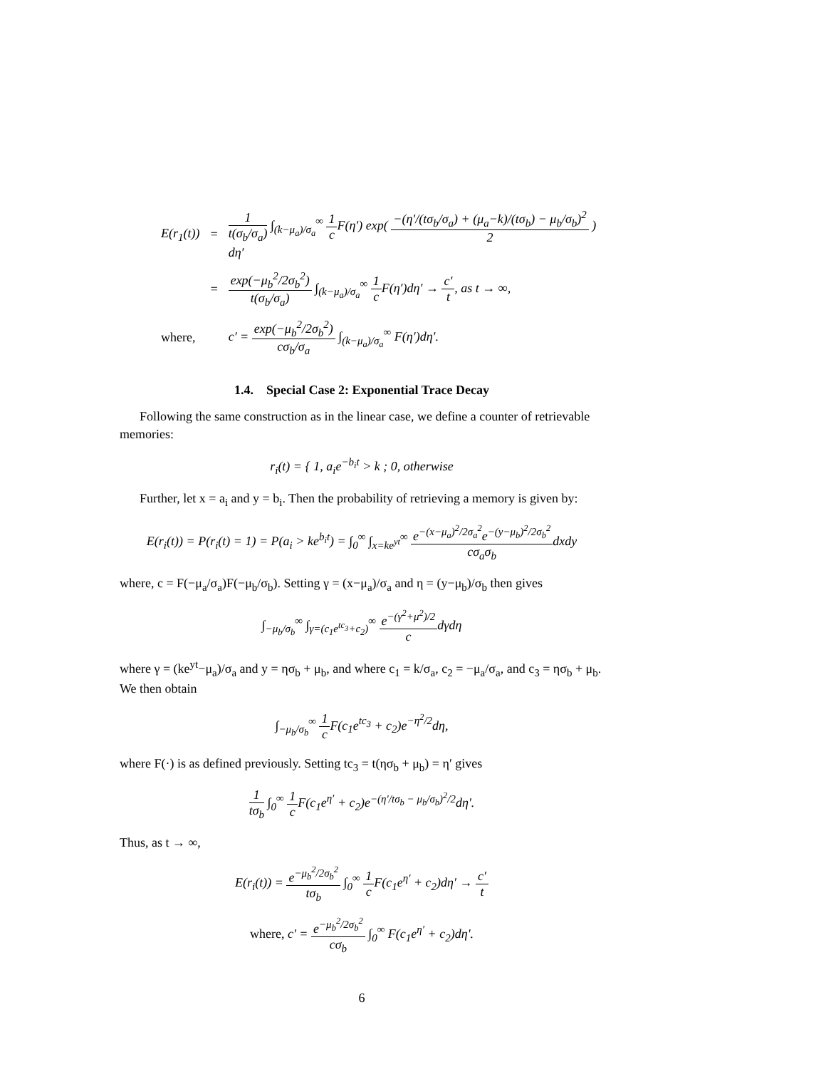| E(r<sub>1</sub>(t)) | = | 1 t(σ<sub>b</sub>/σ<sub>a</sub>) ∫<sub>(k−μ<sub>a</sub>)/σ<sub>a</sub></sub><sup>∞</sup> 1 c F(η′) exp( −(η′/(tσ<sub>b</sub>/σ<sub>a</sub>) + (μ<sub>a</sub>−k)/(tσ<sub>b</sub>) − μ<sub>b</sub>/σ<sub>b</sub>)<sup>2</sup> 2 ) dη′ |
| | = | exp(−μ<sub>b</sub><sup>2</sup>/2σ<sub>b</sub><sup>2</sup>) t(σ<sub>b</sub>/σ<sub>a</sub>) ∫<sub>(k−μ<sub>a</sub>)/σ<sub>a</sub></sub><sup>∞</sup> 1 c F(η′)dη′ → c′ t , as t → ∞, |
| where, | | c′ = exp(−μ<sub>b</sub><sup>2</sup>/2σ<sub>b</sub><sup>2</sup>) cσ<sub>b</sub>/σ<sub>a</sub> ∫<sub>(k−μ<sub>a</sub>)/σ<sub>a</sub></sub><sup>∞</sup> F(η′)dη′. |
1.4. Special Case 2: Exponential Trace Decay
Following the same construction as in the linear case, we define a counter of retrievable memories:
r<sub>i</sub>(t) = { 1, a<sub>i</sub>e<sup>−b<sub>i</sub>t</sup> > k ; 0, otherwise
Further, let x = a<sub>i</sub> and y = b<sub>i</sub>. Then the probability of retrieving a memory is given by:
E(r<sub>i</sub>(t)) = P(r<sub>i</sub>(t) = 1) = P(a<sub>i</sub> > ke<sup>b<sub>i</sub>t</sup>) = ∫<sub>0</sub><sup>∞</sup> ∫<sub>x=ke<sup>yt</sup></sub><sup>∞</sup> e<sup>−(x−μ<sub>a</sub>)<sup>2</sup>/2σ<sub>a</sub><sup>2</sup></sup>e<sup>−(y−μ<sub>b</sub>)<sup>2</sup>/2σ<sub>b</sub><sup>2</sup></sup> cσ<sub>a</sub>σ<sub>b</sub>dxdy
where, c = F(−μ<sub>a</sub>/σ<sub>a</sub>)F(−μ<sub>b</sub>/σ<sub>b</sub>). Setting γ = (x−μ<sub>a</sub>)/σ<sub>a</sub> and η = (y−μ<sub>b</sub>)/σ<sub>b</sub> then gives
∫<sub>−μ<sub>b</sub>/σ<sub>b</sub></sub><sup>∞</sup> ∫<sub>γ=(c<sub>1</sub>e<sup>tc<sub>3</sub></sup>+c<sub>2</sub>)</sub><sup>∞</sup> e<sup>−(γ<sup>2</sup>+μ<sup>2</sup>)/2</sup> cdγdη
where γ = (ke<sup>yt</sup>−μ<sub>a</sub>)/σ<sub>a</sub> and y = ησ<sub>b</sub> + μ<sub>b</sub>, and where c<sub>1</sub> = k/σ<sub>a</sub>, c<sub>2</sub> = −μ<sub>a</sub>/σ<sub>a</sub>, and c<sub>3</sub> = ησ<sub>b</sub> + μ<sub>b</sub>. We then obtain
∫<sub>−μ<sub>b</sub>/σ<sub>b</sub></sub><sup>∞</sup> 1 c F(c<sub>1</sub>e<sup>tc<sub>3</sub></sup> + c<sub>2</sub>)e<sup>−η<sup>2</sup>/2</sup>dη,
where F(·) is as defined previously. Setting tc<sub>3</sub> = t(ησ<sub>b</sub> + μ<sub>b</sub>) = η′ gives
1 tσ<sub>b</sub> ∫<sub>0</sub><sup>∞</sup> 1 c F(c<sub>1</sub>e<sup>η′</sup> + c<sub>2</sub>)e<sup>−(η′/tσ<sub>b</sub> − μ<sub>b</sub>/σ<sub>b</sub>)<sup>2</sup>/2</sup>dη′.
Thus, as t → ∞,
E(r<sub>i</sub>(t)) = e<sup>−μ<sub>b</sub><sup>2</sup>/2σ<sub>b</sub><sup>2</sup></sup> tσ<sub>b</sub> ∫<sub>0</sub><sup>∞</sup> 1 c F(c<sub>1</sub>e<sup>η′</sup> + c<sub>2</sub>)dη′ → c′ t
where, c′ = e<sup>−μ<sub>b</sub><sup>2</sup>/2σ<sub>b</sub><sup>2</sup></sup> cσ<sub>b</sub> ∫<sub>0</sub><sup>∞</sup> F(c<sub>1</sub>e<sup>η′</sup> + c<sub>2</sub>)dη′.
6